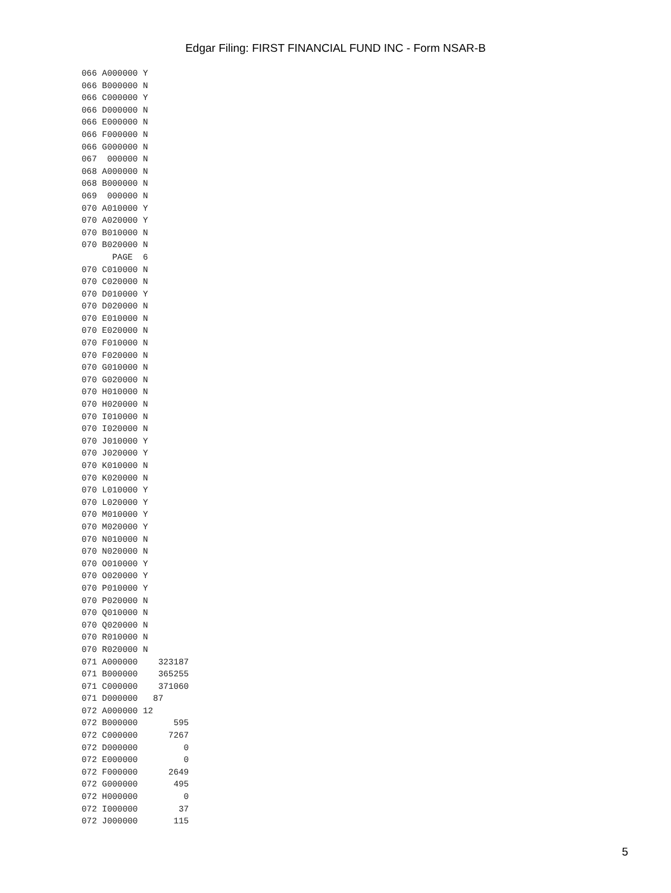Edgar Filing: FIRST FINANCIAL FUND INC - Form NSAR-B
066 A000000 Y
066 B000000 N
066 C000000 Y
066 D000000 N
066 E000000 N
066 F000000 N
066 G000000 N
067  000000 N
068 A000000 N
068 B000000 N
069  000000 N
070 A010000 Y
070 A020000 Y
070 B010000 N
070 B020000 N
      PAGE  6
070 C010000 N
070 C020000 N
070 D010000 Y
070 D020000 N
070 E010000 N
070 E020000 N
070 F010000 N
070 F020000 N
070 G010000 N
070 G020000 N
070 H010000 N
070 H020000 N
070 I010000 N
070 I020000 N
070 J010000 Y
070 J020000 Y
070 K010000 N
070 K020000 N
070 L010000 Y
070 L020000 Y
070 M010000 Y
070 M020000 Y
070 N010000 N
070 N020000 N
070 O010000 Y
070 O020000 Y
070 P010000 Y
070 P020000 N
070 Q010000 N
070 Q020000 N
070 R010000 N
070 R020000 N
071 A000000    323187
071 B000000    365255
071 C000000    371060
071 D000000   87
072 A000000 12
072 B000000       595
072 C000000      7267
072 D000000         0
072 E000000         0
072 F000000      2649
072 G000000       495
072 H000000         0
072 I000000        37
072 J000000       115
5